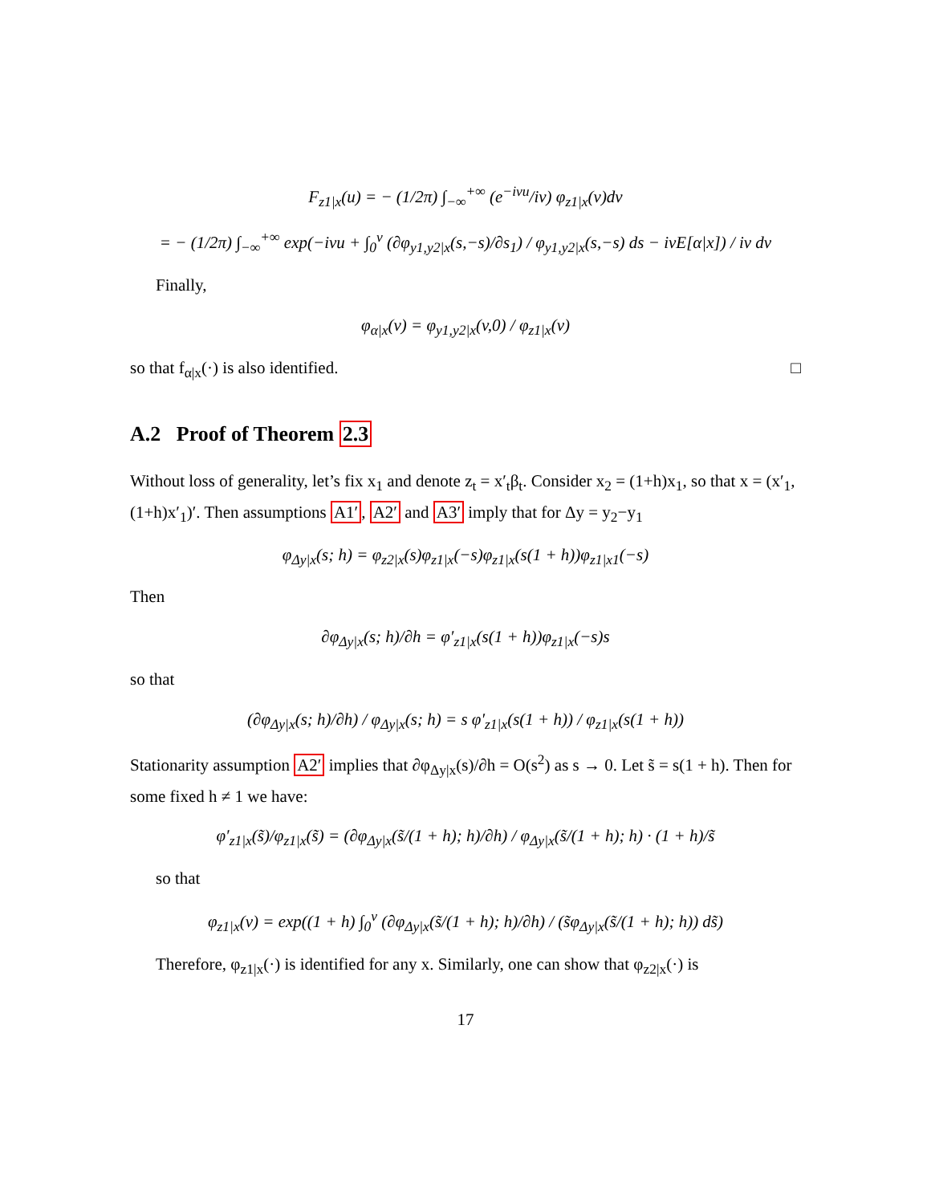F<sub>z1|x</sub>(u) = − (1/2π) ∫<sub>−∞</sub><sup>+∞</sup> (e<sup>−ivu</sup>/iv) φ<sub>z1|x</sub>(v)dv
= − (1/2π) ∫<sub>−∞</sub><sup>+∞</sup> exp(−ivu + ∫<sub>0</sub><sup>v</sup> (∂φ<sub>y1,y2|x</sub>(s,−s)/∂s<sub>1</sub>) / φ<sub>y1,y2|x</sub>(s,−s) ds − ivE[α|x]) / iv dv
Finally,
φ<sub>α|x</sub>(v) = φ<sub>y1,y2|x</sub>(v,0) / φ<sub>z1|x</sub>(v)
so that f<sub>α|x</sub>(·) is also identified. □
A.2 Proof of Theorem 2.3
Without loss of generality, let’s fix x<sub>1</sub> and denote z<sub>t</sub> = x′<sub>t</sub>β<sub>t</sub>. Consider x<sub>2</sub> = (1+h)x<sub>1</sub>, so that x = (x′<sub>1</sub>, (1+h)x′<sub>1</sub>)′. Then assumptions A1′, A2′ and A3′ imply that for Δy = y<sub>2</sub>−y<sub>1</sub>
φ<sub>Δy|x</sub>(s; h) = φ<sub>z2|x</sub>(s)φ<sub>z1|x</sub>(−s)φ<sub>z1|x</sub>(s(1 + h))φ<sub>z1|x1</sub>(−s)
Then
∂φ<sub>Δy|x</sub>(s; h)/∂h = φ′<sub>z1|x</sub>(s(1 + h))φ<sub>z1|x</sub>(−s)s
so that
(∂φ<sub>Δy|x</sub>(s; h)/∂h) / φ<sub>Δy|x</sub>(s; h) = s φ′<sub>z1|x</sub>(s(1 + h)) / φ<sub>z1|x</sub>(s(1 + h))
Stationarity assumption A2′ implies that ∂φ<sub>Δy|x</sub>(s)/∂h = O(s<sup>2</sup>) as s → 0. Let s̃ = s(1 + h). Then for some fixed h ≠ 1 we have:
φ′<sub>z1|x</sub>(s̃)/φ<sub>z1|x</sub>(s̃) = (∂φ<sub>Δy|x</sub>(s̃/(1 + h); h)/∂h) / φ<sub>Δy|x</sub>(s̃/(1 + h); h) · (1 + h)/s̃
so that
φ<sub>z1|x</sub>(v) = exp((1 + h) ∫<sub>0</sub><sup>v</sup> (∂φ<sub>Δy|x</sub>(s̃/(1 + h); h)/∂h) / (s̃φ<sub>Δy|x</sub>(s̃/(1 + h); h)) ds̃)
Therefore, φ<sub>z1|x</sub>(·) is identified for any x. Similarly, one can show that φ<sub>z2|x</sub>(·) is
17